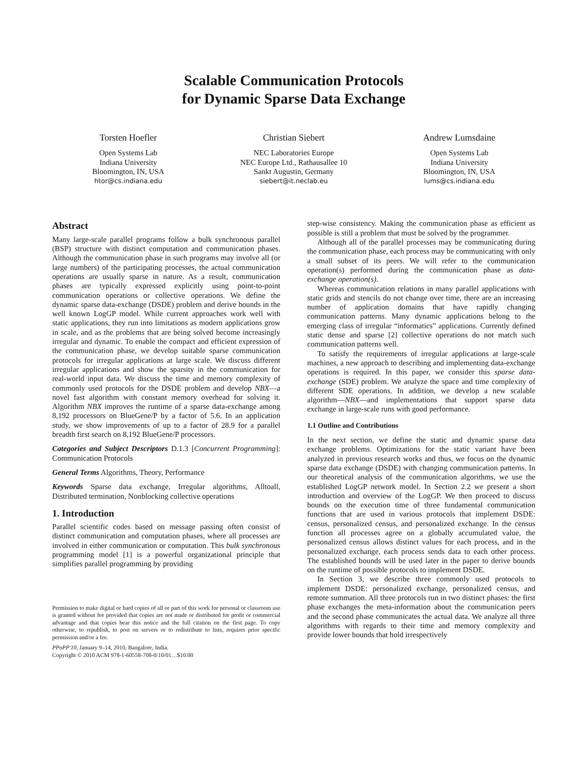Scalable Communication Protocols
for Dynamic Sparse Data Exchange
Torsten Hoefler
Open Systems Lab
Indiana University
Bloomington, IN, USA
htor@cs.indiana.edu
Christian Siebert
NEC Laboratories Europe
NEC Europe Ltd., Rathausallee 10
Sankt Augustin, Germany
siebert@it.neclab.eu
Andrew Lumsdaine
Open Systems Lab
Indiana University
Bloomington, IN, USA
lums@cs.indiana.edu
Abstract
Many large-scale parallel programs follow a bulk synchronous parallel (BSP) structure with distinct computation and communication phases. Although the communication phase in such programs may involve all (or large numbers) of the participating processes, the actual communication operations are usually sparse in nature. As a result, communication phases are typically expressed explicitly using point-to-point communication operations or collective operations. We define the dynamic sparse data-exchange (DSDE) problem and derive bounds in the well known LogGP model. While current approaches work well with static applications, they run into limitations as modern applications grow in scale, and as the problems that are being solved become increasingly irregular and dynamic. To enable the compact and efficient expression of the communication phase, we develop suitable sparse communication protocols for irregular applications at large scale. We discuss different irregular applications and show the sparsity in the communication for real-world input data. We discuss the time and memory complexity of commonly used protocols for the DSDE problem and develop NBX—a novel fast algorithm with constant memory overhead for solving it. Algorithm NBX improves the runtime of a sparse data-exchange among 8,192 processors on BlueGene/P by a factor of 5.6. In an application study, we show improvements of up to a factor of 28.9 for a parallel breadth first search on 8,192 BlueGene/P processors.
Categories and Subject Descriptors D.1.3 [Concurrent Programming]: Communication Protocols
General Terms Algorithms, Theory, Performance
Keywords Sparse data exchange, Irregular algorithms, Alltoall, Distributed termination, Nonblocking collective operations
1. Introduction
Parallel scientific codes based on message passing often consist of distinct communication and computation phases, where all processes are involved in either communication or computation. This bulk synchronous programming model [1] is a powerful organizational principle that simplifies parallel programming by providing
Permission to make digital or hard copies of all or part of this work for personal or classroom use is granted without fee provided that copies are not made or distributed for profit or commercial advantage and that copies bear this notice and the full citation on the first page. To copy otherwise, to republish, to post on servers or to redistribute to lists, requires prior specific permission and/or a fee.
PPoPP'10, January 9–14, 2010, Bangalore, India.
Copyright © 2010 ACM 978-1-60558-708-0/10/01…$10.00
step-wise consistency. Making the communication phase as efficient as possible is still a problem that must be solved by the programmer.
Although all of the parallel processes may be communicating during the communication phase, each process may be communicating with only a small subset of its peers. We will refer to the communication operation(s) performed during the communication phase as data-exchange operation(s).
Whereas communication relations in many parallel applications with static grids and stencils do not change over time, there are an increasing number of application domains that have rapidly changing communication patterns. Many dynamic applications belong to the emerging class of irregular “informatics” applications. Currently defined static dense and sparse [2] collective operations do not match such communication patterns well.
To satisfy the requirements of irregular applications at large-scale machines, a new approach to describing and implementing data-exchange operations is required. In this paper, we consider this sparse data-exchange (SDE) problem. We analyze the space and time complexity of different SDE operations. In addition, we develop a new scalable algorithm—NBX—and implementations that support sparse data exchange in large-scale runs with good performance.
1.1 Outline and Contributions
In the next section, we define the static and dynamic sparse data exchange problems. Optimizations for the static variant have been analyzed in previous research works and thus, we focus on the dynamic sparse data exchange (DSDE) with changing communication patterns. In our theoretical analysis of the communication algorithms, we use the established LogGP network model. In Section 2.2 we present a short introduction and overview of the LogGP. We then proceed to discuss bounds on the execution time of three fundamental communication functions that are used in various protocols that implement DSDE: census, personalized census, and personalized exchange. In the census function all processes agree on a globally accumulated value, the personalized census allows distinct values for each process, and in the personalized exchange, each process sends data to each other process. The established bounds will be used later in the paper to derive bounds on the runtime of possible protocols to implement DSDE.
In Section 3, we describe three commonly used protocols to implement DSDE: personalized exchange, personalized census, and remote summation. All three protocols run in two distinct phases: the first phase exchanges the meta-information about the communication peers and the second phase communicates the actual data. We analyze all three algorithms with regards to their time and memory complexity and provide lower bounds that hold irrespectively